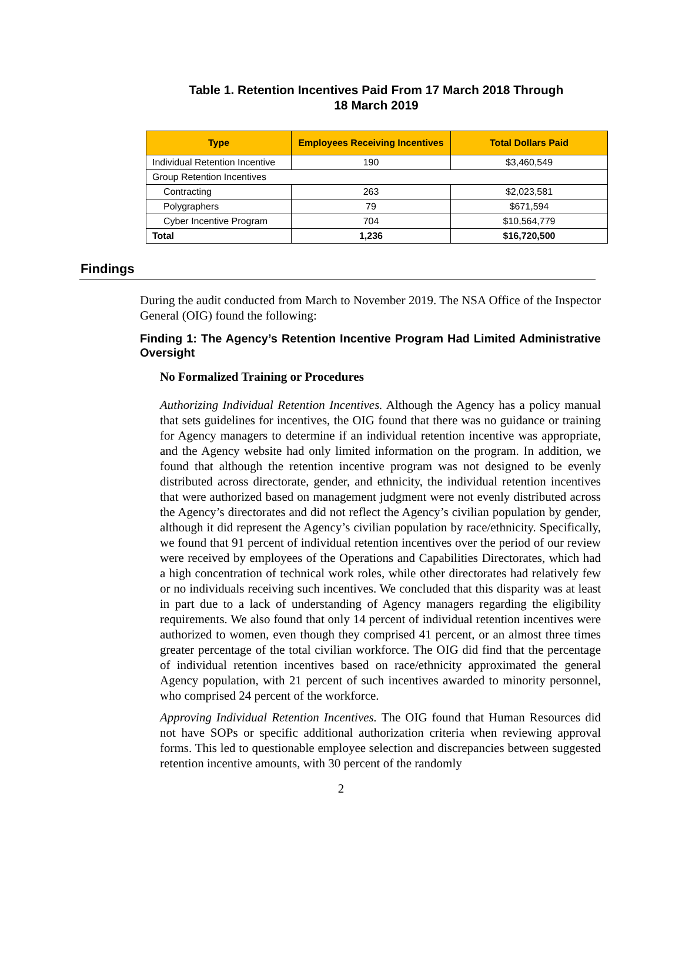Table 1. Retention Incentives Paid From 17 March 2018 Through
18 March 2019
| Type | Employees Receiving Incentives | Total Dollars Paid |
| --- | --- | --- |
| Individual Retention Incentive | 190 | $3,460,549 |
| Group Retention Incentives | | |
| Contracting | 263 | $2,023,581 |
| Polygraphers | 79 | $671,594 |
| Cyber Incentive Program | 704 | $10,564,779 |
| Total | 1,236 | $16,720,500 |
Findings
During the audit conducted from March to November 2019. The NSA Office of the Inspector General (OIG) found the following:
Finding 1: The Agency’s Retention Incentive Program Had Limited Administrative Oversight
No Formalized Training or Procedures
Authorizing Individual Retention Incentives. Although the Agency has a policy manual that sets guidelines for incentives, the OIG found that there was no guidance or training for Agency managers to determine if an individual retention incentive was appropriate, and the Agency website had only limited information on the program. In addition, we found that although the retention incentive program was not designed to be evenly distributed across directorate, gender, and ethnicity, the individual retention incentives that were authorized based on management judgment were not evenly distributed across the Agency’s directorates and did not reflect the Agency’s civilian population by gender, although it did represent the Agency’s civilian population by race/ethnicity. Specifically, we found that 91 percent of individual retention incentives over the period of our review were received by employees of the Operations and Capabilities Directorates, which had a high concentration of technical work roles, while other directorates had relatively few or no individuals receiving such incentives. We concluded that this disparity was at least in part due to a lack of understanding of Agency managers regarding the eligibility requirements. We also found that only 14 percent of individual retention incentives were authorized to women, even though they comprised 41 percent, or an almost three times greater percentage of the total civilian workforce. The OIG did find that the percentage of individual retention incentives based on race/ethnicity approximated the general Agency population, with 21 percent of such incentives awarded to minority personnel, who comprised 24 percent of the workforce.
Approving Individual Retention Incentives. The OIG found that Human Resources did not have SOPs or specific additional authorization criteria when reviewing approval forms. This led to questionable employee selection and discrepancies between suggested retention incentive amounts, with 30 percent of the randomly
2